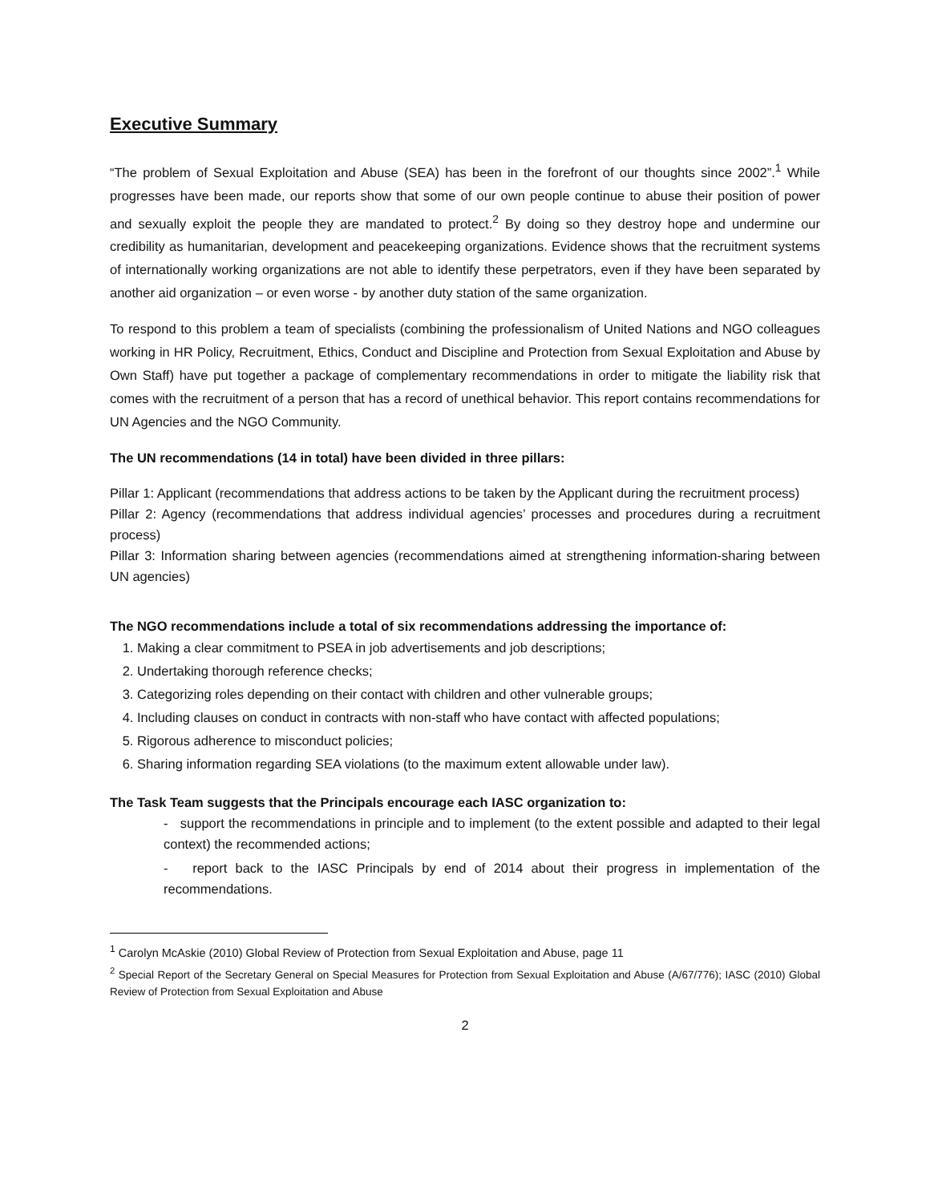Executive Summary
“The problem of Sexual Exploitation and Abuse (SEA) has been in the forefront of our thoughts since 2002”.<sup>1</sup> While progresses have been made, our reports show that some of our own people continue to abuse their position of power and sexually exploit the people they are mandated to protect.<sup>2</sup> By doing so they destroy hope and undermine our credibility as humanitarian, development and peacekeeping organizations. Evidence shows that the recruitment systems of internationally working organizations are not able to identify these perpetrators, even if they have been separated by another aid organization – or even worse - by another duty station of the same organization.
To respond to this problem a team of specialists (combining the professionalism of United Nations and NGO colleagues working in HR Policy, Recruitment, Ethics, Conduct and Discipline and Protection from Sexual Exploitation and Abuse by Own Staff) have put together a package of complementary recommendations in order to mitigate the liability risk that comes with the recruitment of a person that has a record of unethical behavior. This report contains recommendations for UN Agencies and the NGO Community.
The UN recommendations (14 in total) have been divided in three pillars:
Pillar 1: Applicant (recommendations that address actions to be taken by the Applicant during the recruitment process)
Pillar 2: Agency (recommendations that address individual agencies’ processes and procedures during a recruitment process)
Pillar 3: Information sharing between agencies (recommendations aimed at strengthening information-sharing between UN agencies)
The NGO recommendations include a total of six recommendations addressing the importance of:
1. Making a clear commitment to PSEA in job advertisements and job descriptions;
2. Undertaking thorough reference checks;
3. Categorizing roles depending on their contact with children and other vulnerable groups;
4. Including clauses on conduct in contracts with non-staff who have contact with affected populations;
5. Rigorous adherence to misconduct policies;
6. Sharing information regarding SEA violations (to the maximum extent allowable under law).
The Task Team suggests that the Principals encourage each IASC organization to:
- support the recommendations in principle and to implement (to the extent possible and adapted to their legal context) the recommended actions;
- report back to the IASC Principals by end of 2014 about their progress in implementation of the recommendations.
<sup>1</sup> Carolyn McAskie (2010) Global Review of Protection from Sexual Exploitation and Abuse, page 11
<sup>2</sup> Special Report of the Secretary General on Special Measures for Protection from Sexual Exploitation and Abuse (A/67/776); IASC (2010) Global Review of Protection from Sexual Exploitation and Abuse
2